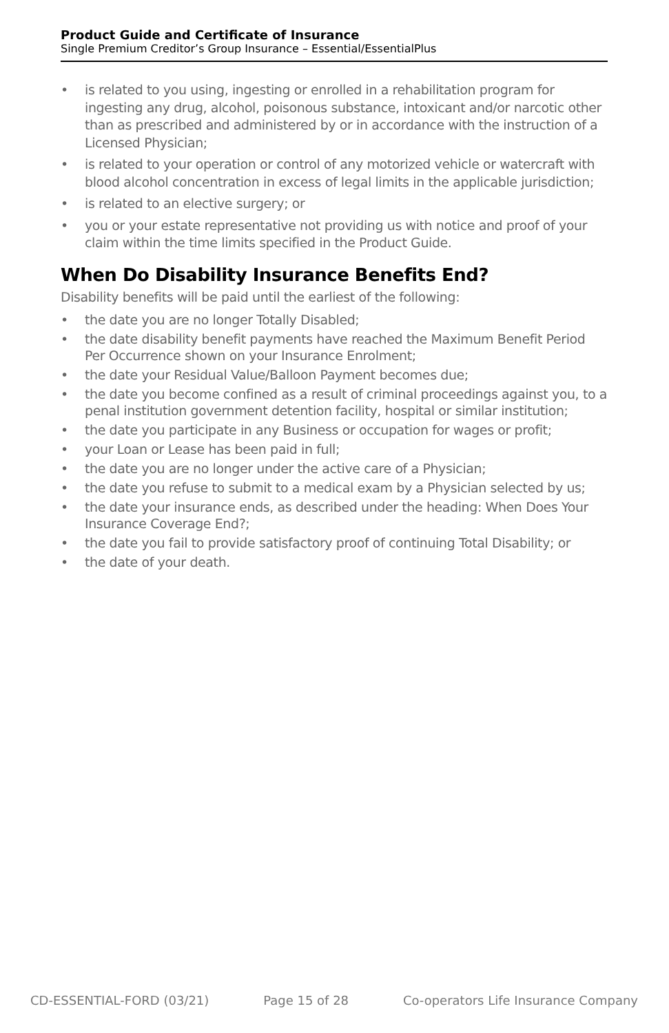Product Guide and Certificate of Insurance
Single Premium Creditor’s Group Insurance – Essential/EssentialPlus
• is related to you using, ingesting or enrolled in a rehabilitation program for ingesting any drug, alcohol, poisonous substance, intoxicant and/or narcotic other than as prescribed and administered by or in accordance with the instruction of a Licensed Physician;
• is related to your operation or control of any motorized vehicle or watercraft with blood alcohol concentration in excess of legal limits in the applicable jurisdiction;
• is related to an elective surgery; or
• you or your estate representative not providing us with notice and proof of your claim within the time limits specified in the Product Guide.
When Do Disability Insurance Benefits End?
Disability benefits will be paid until the earliest of the following:
• the date you are no longer Totally Disabled;
• the date disability benefit payments have reached the Maximum Benefit Period Per Occurrence shown on your Insurance Enrolment;
• the date your Residual Value/Balloon Payment becomes due;
• the date you become confined as a result of criminal proceedings against you, to a penal institution government detention facility, hospital or similar institution;
• the date you participate in any Business or occupation for wages or profit;
• your Loan or Lease has been paid in full;
• the date you are no longer under the active care of a Physician;
• the date you refuse to submit to a medical exam by a Physician selected by us;
• the date your insurance ends, as described under the heading: When Does Your Insurance Coverage End?;
• the date you fail to provide satisfactory proof of continuing Total Disability; or
• the date of your death.
CD-ESSENTIAL-FORD (03/21) Page 15 of 28 Co-operators Life Insurance Company